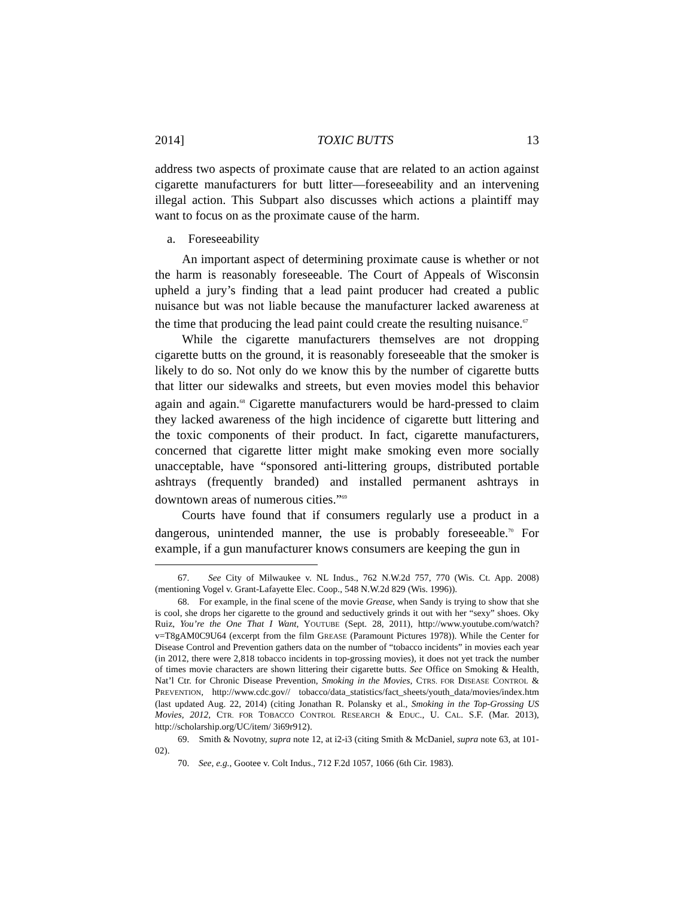2014] TOXIC BUTTS 13
address two aspects of proximate cause that are related to an action against cigarette manufacturers for butt litter—foreseeability and an intervening illegal action. This Subpart also discusses which actions a plaintiff may want to focus on as the proximate cause of the harm.
a. Foreseeability
An important aspect of determining proximate cause is whether or not the harm is reasonably foreseeable. The Court of Appeals of Wisconsin upheld a jury’s finding that a lead paint producer had created a public nuisance but was not liable because the manufacturer lacked awareness at the time that producing the lead paint could create the resulting nuisance.<sup>67</sup>
While the cigarette manufacturers themselves are not dropping cigarette butts on the ground, it is reasonably foreseeable that the smoker is likely to do so. Not only do we know this by the number of cigarette butts that litter our sidewalks and streets, but even movies model this behavior again and again.<sup>68</sup> Cigarette manufacturers would be hard-pressed to claim they lacked awareness of the high incidence of cigarette butt littering and the toxic components of their product. In fact, cigarette manufacturers, concerned that cigarette litter might make smoking even more socially unacceptable, have “sponsored anti-littering groups, distributed portable ashtrays (frequently branded) and installed permanent ashtrays in downtown areas of numerous cities.”<sup>69</sup>
Courts have found that if consumers regularly use a product in a dangerous, unintended manner, the use is probably foreseeable.<sup>70</sup> For example, if a gun manufacturer knows consumers are keeping the gun in
67. See City of Milwaukee v. NL Indus., 762 N.W.2d 757, 770 (Wis. Ct. App. 2008) (mentioning Vogel v. Grant-Lafayette Elec. Coop., 548 N.W.2d 829 (Wis. 1996)).
68. For example, in the final scene of the movie Grease, when Sandy is trying to show that she is cool, she drops her cigarette to the ground and seductively grinds it out with her “sexy” shoes. Oky Ruiz, You’re the One That I Want, YOUTUBE (Sept. 28, 2011), http://www.youtube.com/watch?v=T8gAM0C9U64 (excerpt from the film GREASE (Paramount Pictures 1978)). While the Center for Disease Control and Prevention gathers data on the number of “tobacco incidents” in movies each year (in 2012, there were 2,818 tobacco incidents in top-grossing movies), it does not yet track the number of times movie characters are shown littering their cigarette butts. See Office on Smoking & Health, Nat’l Ctr. for Chronic Disease Prevention, Smoking in the Movies, CTRS. FOR DISEASE CONTROL & PREVENTION, http://www.cdc.gov// tobacco/data_statistics/fact_sheets/youth_data/movies/index.htm (last updated Aug. 22, 2014) (citing Jonathan R. Polansky et al., Smoking in the Top-Grossing US Movies, 2012, CTR. FOR TOBACCO CONTROL RESEARCH & EDUC., U. CAL. S.F. (Mar. 2013), http://scholarship.org/UC/item/ 3i69r912).
69. Smith & Novotny, supra note 12, at i2-i3 (citing Smith & McDaniel, supra note 63, at 101-02).
70. See, e.g., Gootee v. Colt Indus., 712 F.2d 1057, 1066 (6th Cir. 1983).